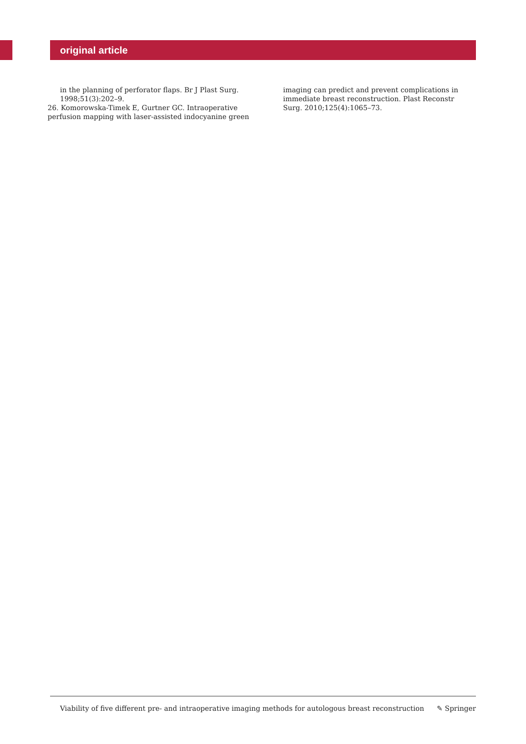original article
in the planning of perforator flaps. Br J Plast Surg. 1998;51(3):202–9.
26. Komorowska-Timek E, Gurtner GC. Intraoperative perfusion mapping with laser-assisted indocyanine green
imaging can predict and prevent complications in immediate breast reconstruction. Plast Reconstr Surg. 2010;125(4):1065–73.
Viability of five different pre- and intraoperative imaging methods for autologous breast reconstruction ✎ Springer